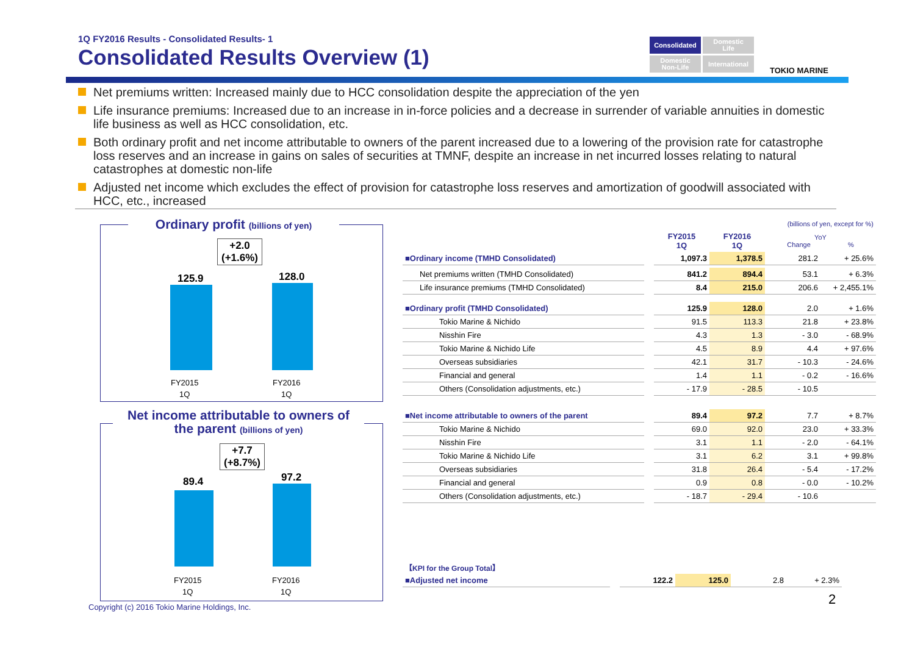1Q FY2016 Results - Consolidated Results- 1
Consolidated Results Overview (1)
Consolidated
Domestic
Life
Domestic
Non-Life
International
TOKIO MARINE
Net premiums written: Increased mainly due to HCC consolidation despite the appreciation of the yen
Life insurance premiums: Increased due to an increase in in-force policies and a decrease in surrender of variable annuities in domestic life business as well as HCC consolidation, etc.
Both ordinary profit and net income attributable to owners of the parent increased due to a lowering of the provision rate for catastrophe loss reserves and an increase in gains on sales of securities at TMNF, despite an increase in net incurred losses relating to natural catastrophes at domestic non-life
Adjusted net income which excludes the effect of provision for catastrophe loss reserves and amortization of goodwill associated with HCC, etc., increased
Ordinary profit (billions of yen)
+2.0
(+1.6%)
125.9 128.0
FY2015
1Q
FY2016
1Q
Net income attributable to owners of
the parent (billions of yen)
+7.7
(+8.7%)
89.4 97.2
FY2015
1Q
FY2016
1Q
| | | | | (billions of yen, except for %) | |
| | | FY2015 1Q | FY2016 1Q | YoY Change % | |
| ■Ordinary income (TMHD Consolidated) | | 1,097.3 | 1,378.5 | 281.2 | + 25.6% |
| Net premiums written (TMHD Consolidated) | | 841.2 | 894.4 | 53.1 | + 6.3% |
| Life insurance premiums (TMHD Consolidated) | | 8.4 | 215.0 | 206.6 | + 2,455.1% |
| ■Ordinary profit (TMHD Consolidated) | | 125.9 | 128.0 | 2.0 | + 1.6% |
| Tokio Marine & Nichido | | 91.5 | 113.3 | 21.8 | + 23.8% |
| Nisshin Fire | | 4.3 | 1.3 | - 3.0 | - 68.9% |
| Tokio Marine & Nichido Life | | 4.5 | 8.9 | 4.4 | + 97.6% |
| Overseas subsidiaries | | 42.1 | 31.7 | - 10.3 | - 24.6% |
| Financial and general | | 1.4 | 1.1 | - 0.2 | - 16.6% |
| Others (Consolidation adjustments, etc.) | | - 17.9 | - 28.5 | - 10.5 | |
| ■Net income attributable to owners of the parent | | 89.4 | 97.2 | 7.7 | + 8.7% |
| Tokio Marine & Nichido | | 69.0 | 92.0 | 23.0 | + 33.3% |
| Nisshin Fire | | 3.1 | 1.1 | - 2.0 | - 64.1% |
| Tokio Marine & Nichido Life | | 3.1 | 6.2 | 3.1 | + 99.8% |
| Overseas subsidiaries | | 31.8 | 26.4 | - 5.4 | - 17.2% |
| Financial and general | | 0.9 | 0.8 | - 0.0 | - 10.2% |
| Others (Consolidation adjustments, etc.) | | - 18.7 | - 29.4 | - 10.6 | |
| 【KPI for the Group Total】 | | | | | |
| ■Adjusted net income | | 122.2 | 125.0 | 2.8 | + 2.3% |
Copyright (c) 2016 Tokio Marine Holdings, Inc.
2